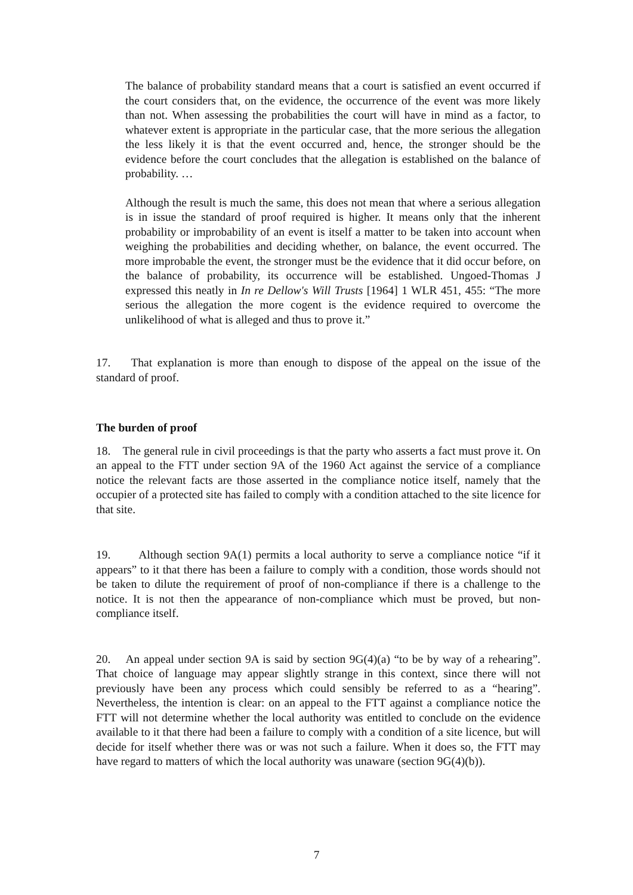The balance of probability standard means that a court is satisfied an event occurred if the court considers that, on the evidence, the occurrence of the event was more likely than not. When assessing the probabilities the court will have in mind as a factor, to whatever extent is appropriate in the particular case, that the more serious the allegation the less likely it is that the event occurred and, hence, the stronger should be the evidence before the court concludes that the allegation is established on the balance of probability. …
Although the result is much the same, this does not mean that where a serious allegation is in issue the standard of proof required is higher. It means only that the inherent probability or improbability of an event is itself a matter to be taken into account when weighing the probabilities and deciding whether, on balance, the event occurred. The more improbable the event, the stronger must be the evidence that it did occur before, on the balance of probability, its occurrence will be established. Ungoed-Thomas J expressed this neatly in In re Dellow's Will Trusts [1964] 1 WLR 451, 455: “The more serious the allegation the more cogent is the evidence required to overcome the unlikelihood of what is alleged and thus to prove it.”
17. That explanation is more than enough to dispose of the appeal on the issue of the standard of proof.
The burden of proof
18. The general rule in civil proceedings is that the party who asserts a fact must prove it. On an appeal to the FTT under section 9A of the 1960 Act against the service of a compliance notice the relevant facts are those asserted in the compliance notice itself, namely that the occupier of a protected site has failed to comply with a condition attached to the site licence for that site.
19. Although section 9A(1) permits a local authority to serve a compliance notice “if it appears” to it that there has been a failure to comply with a condition, those words should not be taken to dilute the requirement of proof of non-compliance if there is a challenge to the notice. It is not then the appearance of non-compliance which must be proved, but non-compliance itself.
20. An appeal under section 9A is said by section 9G(4)(a) “to be by way of a rehearing”. That choice of language may appear slightly strange in this context, since there will not previously have been any process which could sensibly be referred to as a “hearing”. Nevertheless, the intention is clear: on an appeal to the FTT against a compliance notice the FTT will not determine whether the local authority was entitled to conclude on the evidence available to it that there had been a failure to comply with a condition of a site licence, but will decide for itself whether there was or was not such a failure. When it does so, the FTT may have regard to matters of which the local authority was unaware (section 9G(4)(b)).
7